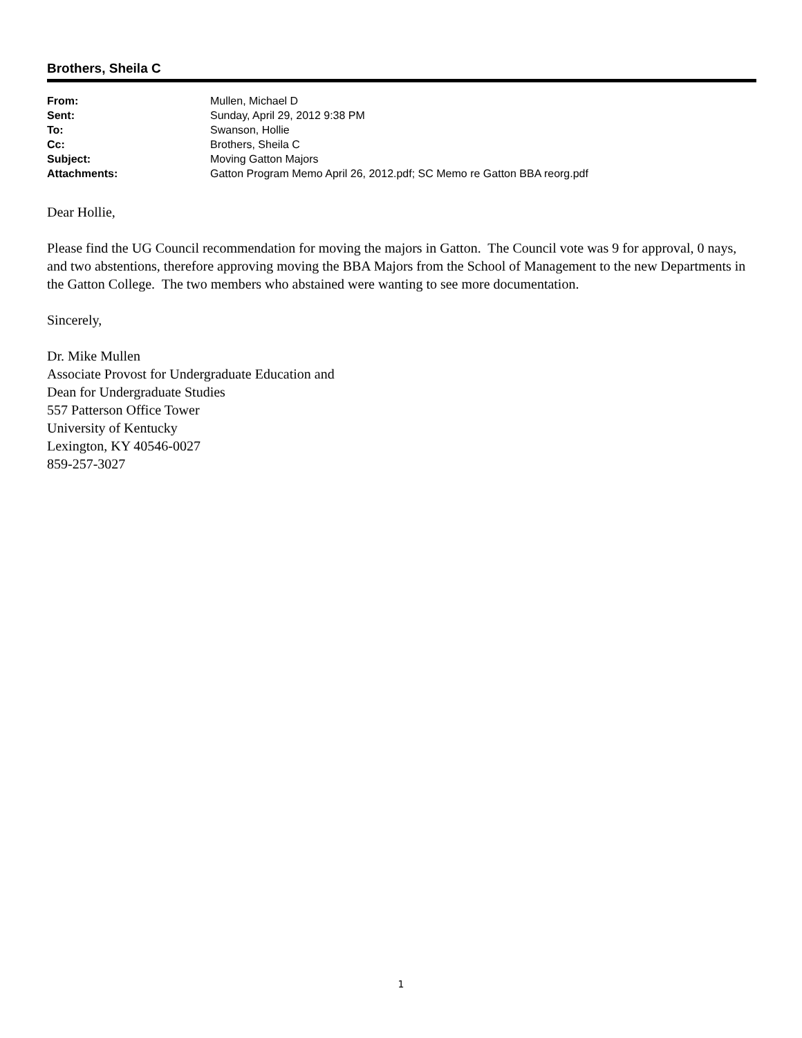Brothers, Sheila C
| From: | Mullen, Michael D |
| Sent: | Sunday, April 29, 2012 9:38 PM |
| To: | Swanson, Hollie |
| Cc: | Brothers, Sheila C |
| Subject: | Moving Gatton Majors |
| Attachments: | Gatton Program Memo April 26, 2012.pdf; SC Memo re Gatton BBA reorg.pdf |
Dear Hollie,
Please find the UG Council recommendation for moving the majors in Gatton. The Council vote was 9 for approval, 0 nays, and two abstentions, therefore approving moving the BBA Majors from the School of Management to the new Departments in the Gatton College. The two members who abstained were wanting to see more documentation.
Sincerely,
Dr. Mike Mullen
Associate Provost for Undergraduate Education and
Dean for Undergraduate Studies
557 Patterson Office Tower
University of Kentucky
Lexington, KY 40546-0027
859-257-3027
1